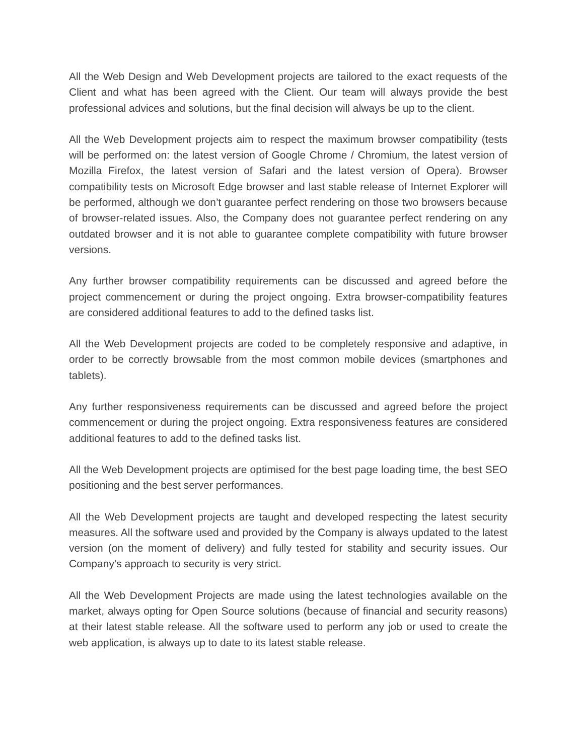All the Web Design and Web Development projects are tailored to the exact requests of the Client and what has been agreed with the Client. Our team will always provide the best professional advices and solutions, but the final decision will always be up to the client.
All the Web Development projects aim to respect the maximum browser compatibility (tests will be performed on: the latest version of Google Chrome / Chromium, the latest version of Mozilla Firefox, the latest version of Safari and the latest version of Opera). Browser compatibility tests on Microsoft Edge browser and last stable release of Internet Explorer will be performed, although we don’t guarantee perfect rendering on those two browsers because of browser-related issues. Also, the Company does not guarantee perfect rendering on any outdated browser and it is not able to guarantee complete compatibility with future browser versions.
Any further browser compatibility requirements can be discussed and agreed before the project commencement or during the project ongoing. Extra browser-compatibility features are considered additional features to add to the defined tasks list.
All the Web Development projects are coded to be completely responsive and adaptive, in order to be correctly browsable from the most common mobile devices (smartphones and tablets).
Any further responsiveness requirements can be discussed and agreed before the project commencement or during the project ongoing. Extra responsiveness features are considered additional features to add to the defined tasks list.
All the Web Development projects are optimised for the best page loading time, the best SEO positioning and the best server performances.
All the Web Development projects are taught and developed respecting the latest security measures. All the software used and provided by the Company is always updated to the latest version (on the moment of delivery) and fully tested for stability and security issues. Our Company’s approach to security is very strict.
All the Web Development Projects are made using the latest technologies available on the market, always opting for Open Source solutions (because of financial and security reasons) at their latest stable release. All the software used to perform any job or used to create the web application, is always up to date to its latest stable release.